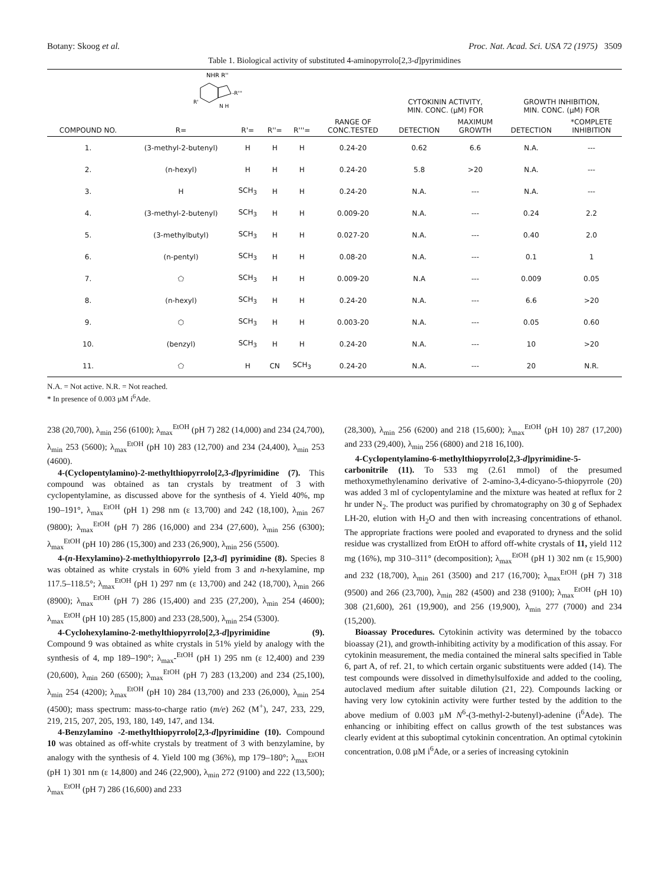Botany: Skoog et al. Proc. Nat. Acad. Sci. USA 72 (1975) 3509
Table 1. Biological activity of substituted 4-aminopyrrolo[2,3-d]pyrimidines
| NHR R'' -R''' R' N H | | | | | | CYTOKININ ACTIVITY, MIN. CONC. (µM) FOR | | GROWTH INHIBITION, MIN. CONC. (µM) FOR | |
| --- | --- | --- | --- | --- | --- | --- | --- | --- | --- |
| COMPOUND NO. | R= | R'= | R''= | R'''= | RANGE OF CONC.TESTED | DETECTION | MAXIMUM GROWTH | DETECTION | *COMPLETE INHIBITION |
| 1. | (3-methyl-2-butenyl) | H | H | H | 0.24-20 | 0.62 | 6.6 | N.A. | --- |
| 2. | (n-hexyl) | H | H | H | 0.24-20 | 5.8 | >20 | N.A. | --- |
| 3. | H | SCH<sub>3</sub> | H | H | 0.24-20 | N.A. | --- | N.A. | --- |
| 4. | (3-methyl-2-butenyl) | SCH<sub>3</sub> | H | H | 0.009-20 | N.A. | --- | 0.24 | 2.2 |
| 5. | (3-methylbutyl) | SCH<sub>3</sub> | H | H | 0.027-20 | N.A. | --- | 0.40 | 2.0 |
| 6. | (n-pentyl) | SCH<sub>3</sub> | H | H | 0.08-20 | N.A. | --- | 0.1 | 1 |
| 7. | ⬠ | SCH<sub>3</sub> | H | H | 0.009-20 | N.A | --- | 0.009 | 0.05 |
| 8. | (n-hexyl) | SCH<sub>3</sub> | H | H | 0.24-20 | N.A. | --- | 6.6 | >20 |
| 9. | ⬡ | SCH<sub>3</sub> | H | H | 0.003-20 | N.A. | --- | 0.05 | 0.60 |
| 10. | (benzyl) | SCH<sub>3</sub> | H | H | 0.24-20 | N.A. | --- | 10 | >20 |
| 11. | ⬠ | H | CN | SCH<sub>3</sub> | 0.24-20 | N.A. | --- | 20 | N.R. |
N.A. = Not active. N.R. = Not reached.
* In presence of 0.003 µM i<sup>6</sup>Ade.
238 (20,700), λ<sub>min</sub> 256 (6100); λ<sub>max</sub><sup>EtOH</sup> (pH 7) 282 (14,000) and 234 (24,700), λ<sub>min</sub> 253 (5600); λ<sub>max</sub><sup>EtOH</sup> (pH 10) 283 (12,700) and 234 (24,400), λ<sub>min</sub> 253 (4600).
4-(Cyclopentylamino)-2-methylthiopyrrolo[2,3-d]pyrimidine (7). This compound was obtained as tan crystals by treatment of 3 with cyclopentylamine, as discussed above for the synthesis of 4. Yield 40%, mp 190–191°, λ<sub>max</sub><sup>EtOH</sup> (pH 1) 298 nm (ε 13,700) and 242 (18,100), λ<sub>min</sub> 267 (9800); λ<sub>max</sub><sup>EtOH</sup> (pH 7) 286 (16,000) and 234 (27,600), λ<sub>min</sub> 256 (6300); λ<sub>max</sub><sup>EtOH</sup> (pH 10) 286 (15,300) and 233 (26,900), λ<sub>min</sub> 256 (5500).
4-(n-Hexylamino)-2-methylthiopyrrolo [2,3-d] pyrimidine (8). Species 8 was obtained as white crystals in 60% yield from 3 and n-hexylamine, mp 117.5–118.5°; λ<sub>max</sub><sup>EtOH</sup> (pH 1) 297 nm (ε 13,700) and 242 (18,700), λ<sub>min</sub> 266 (8900); λ<sub>max</sub><sup>EtOH</sup> (pH 7) 286 (15,400) and 235 (27,200), λ<sub>min</sub> 254 (4600); λ<sub>max</sub><sup>EtOH</sup> (pH 10) 285 (15,800) and 233 (28,500), λ<sub>min</sub> 254 (5300).
4-Cyclohexylamino-2-methylthiopyrrolo[2,3-d]pyrimidine (9). Compound 9 was obtained as white crystals in 51% yield by analogy with the synthesis of 4, mp 189–190°; λ<sub>max</sub>-<sup>EtOH</sup> (pH 1) 295 nm (ε 12,400) and 239 (20,600), λ<sub>min</sub> 260 (6500); λ<sub>max</sub><sup>EtOH</sup> (pH 7) 283 (13,200) and 234 (25,100), λ<sub>min</sub> 254 (4200); λ<sub>max</sub><sup>EtOH</sup> (pH 10) 284 (13,700) and 233 (26,000), λ<sub>min</sub> 254 (4500); mass spectrum: mass-to-charge ratio (m/e) 262 (M<sup>+</sup>), 247, 233, 229, 219, 215, 207, 205, 193, 180, 149, 147, and 134.
4-Benzylamino -2-methylthiopyrrolo[2,3-d]pyrimidine (10). Compound 10 was obtained as off-white crystals by treatment of 3 with benzylamine, by analogy with the synthesis of 4. Yield 100 mg (36%), mp 179–180°; λ<sub>max</sub><sup>EtOH</sup> (pH 1) 301 nm (ε 14,800) and 246 (22,900), λ<sub>min</sub> 272 (9100) and 222 (13,500); λ<sub>max</sub><sup>EtOH</sup> (pH 7) 286 (16,600) and 233
(28,300), λ<sub>min</sub> 256 (6200) and 218 (15,600); λ<sub>max</sub><sup>EtOH</sup> (pH 10) 287 (17,200) and 233 (29,400), λ<sub>min</sub> 256 (6800) and 218 16,100).
4-Cyclopentylamino-6-methylthiopyrrolo[2,3-d]pyrimidine-5-carbonitrile (11). To 533 mg (2.61 mmol) of the presumed methoxymethylenamino derivative of 2-amino-3,4-dicyano-5-thiopyrrole (20) was added 3 ml of cyclopentylamine and the mixture was heated at reflux for 2 hr under N<sub>2</sub>. The product was purified by chromatography on 30 g of Sephadex LH-20, elution with H<sub>2</sub>O and then with increasing concentrations of ethanol. The appropriate fractions were pooled and evaporated to dryness and the solid residue was crystallized from EtOH to afford off-white crystals of 11, yield 112 mg (16%), mp 310–311° (decomposition); λ<sub>max</sub><sup>EtOH</sup> (pH 1) 302 nm (ε 15,900) and 232 (18,700), λ<sub>min</sub> 261 (3500) and 217 (16,700); λ<sub>max</sub><sup>EtOH</sup> (pH 7) 318 (9500) and 266 (23,700), λ<sub>min</sub> 282 (4500) and 238 (9100); λ<sub>max</sub><sup>EtOH</sup> (pH 10) 308 (21,600), 261 (19,900), and 256 (19,900), λ<sub>min</sub> 277 (7000) and 234 (15,200).
Bioassay Procedures. Cytokinin activity was determined by the tobacco bioassay (21), and growth-inhibiting activity by a modification of this assay. For cytokinin measurement, the media contained the mineral salts specified in Table 6, part A, of ref. 21, to which certain organic substituents were added (14). The test compounds were dissolved in dimethylsulfoxide and added to the cooling, autoclaved medium after suitable dilution (21, 22). Compounds lacking or having very low cytokinin activity were further tested by the addition to the above medium of 0.003 µM N<sup>6</sup>-(3-methyl-2-butenyl)-adenine (i<sup>6</sup>Ade). The enhancing or inhibiting effect on callus growth of the test substances was clearly evident at this suboptimal cytokinin concentration. An optimal cytokinin concentration, 0.08 µM i<sup>6</sup>Ade, or a series of increasing cytokinin